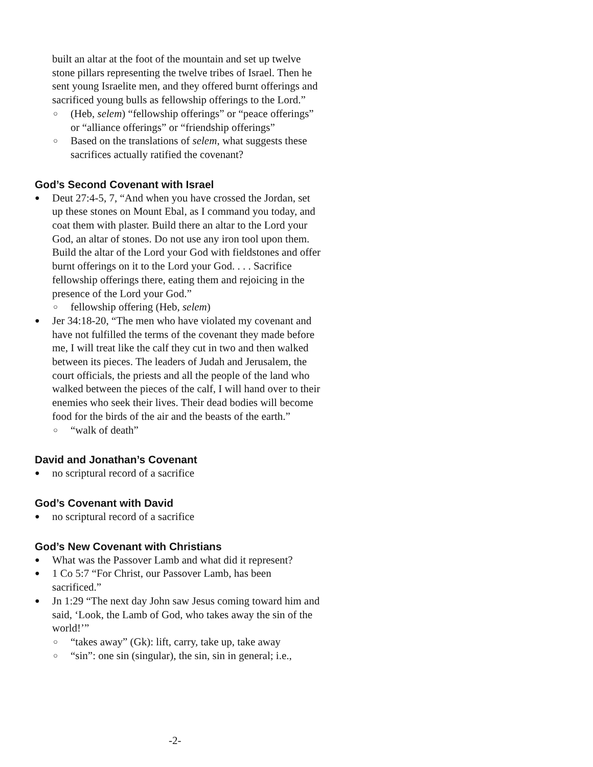built an altar at the foot of the mountain and set up twelve stone pillars representing the twelve tribes of Israel. Then he sent young Israelite men, and they offered burnt offerings and sacrificed young bulls as fellowship offerings to the Lord.”
○ (Heb, selem) “fellowship offerings” or “peace offerings” or “alliance offerings” or “friendship offerings”
○ Based on the translations of selem, what suggests these sacrifices actually ratified the covenant?
God’s Second Covenant with Israel
● Deut 27:4-5, 7, “And when you have crossed the Jordan, set up these stones on Mount Ebal, as I command you today, and coat them with plaster. Build there an altar to the Lord your God, an altar of stones. Do not use any iron tool upon them. Build the altar of the Lord your God with fieldstones and offer burnt offerings on it to the Lord your God. . . . Sacrifice fellowship offerings there, eating them and rejoicing in the presence of the Lord your God.”
○ fellowship offering (Heb, selem)
● Jer 34:18-20, “The men who have violated my covenant and have not fulfilled the terms of the covenant they made before me, I will treat like the calf they cut in two and then walked between its pieces. The leaders of Judah and Jerusalem, the court officials, the priests and all the people of the land who walked between the pieces of the calf, I will hand over to their enemies who seek their lives. Their dead bodies will become food for the birds of the air and the beasts of the earth.”
○ “walk of death”
David and Jonathan’s Covenant
● no scriptural record of a sacrifice
God’s Covenant with David
● no scriptural record of a sacrifice
God’s New Covenant with Christians
● What was the Passover Lamb and what did it represent?
● 1 Co 5:7 “For Christ, our Passover Lamb, has been sacrificed.”
● Jn 1:29 “The next day John saw Jesus coming toward him and said, ‘Look, the Lamb of God, who takes away the sin of the world!’”
○ “takes away” (Gk): lift, carry, take up, take away
○ “sin”: one sin (singular), the sin, sin in general; i.e.,
-2-